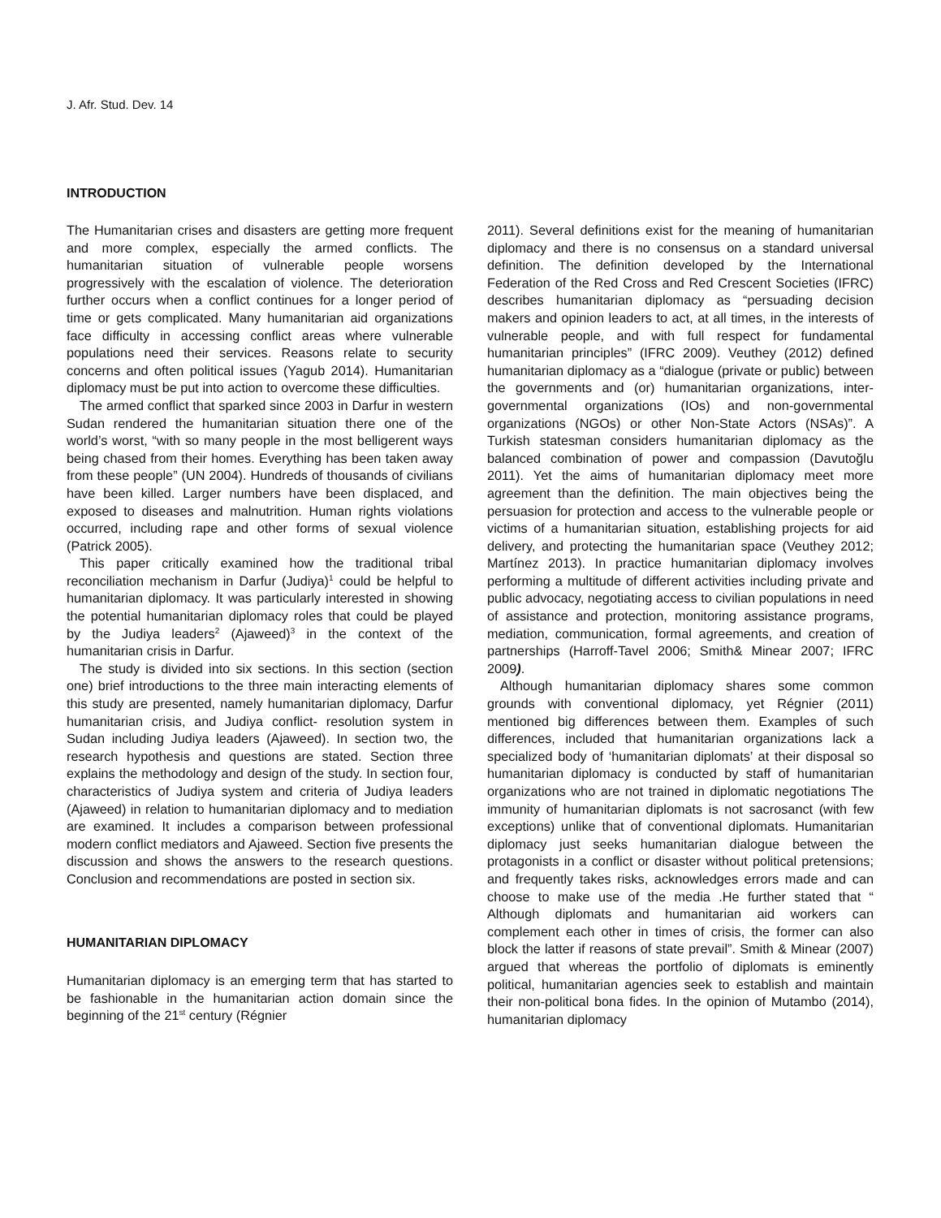J. Afr. Stud. Dev. 14
INTRODUCTION
The Humanitarian crises and disasters are getting more frequent and more complex, especially the armed conflicts. The humanitarian situation of vulnerable people worsens progressively with the escalation of violence. The deterioration further occurs when a conflict continues for a longer period of time or gets complicated. Many humanitarian aid organizations face difficulty in accessing conflict areas where vulnerable populations need their services. Reasons relate to security concerns and often political issues (Yagub 2014). Humanitarian diplomacy must be put into action to overcome these difficulties.
The armed conflict that sparked since 2003 in Darfur in western Sudan rendered the humanitarian situation there one of the world’s worst, “with so many people in the most belligerent ways being chased from their homes. Everything has been taken away from these people” (UN 2004). Hundreds of thousands of civilians have been killed. Larger numbers have been displaced, and exposed to diseases and malnutrition. Human rights violations occurred, including rape and other forms of sexual violence (Patrick 2005).
This paper critically examined how the traditional tribal reconciliation mechanism in Darfur (Judiya)<sup>1</sup> could be helpful to humanitarian diplomacy. It was particularly interested in showing the potential humanitarian diplomacy roles that could be played by the Judiya leaders<sup>2</sup> (Ajaweed)<sup>3</sup> in the context of the humanitarian crisis in Darfur.
The study is divided into six sections. In this section (section one) brief introductions to the three main interacting elements of this study are presented, namely humanitarian diplomacy, Darfur humanitarian crisis, and Judiya conflict- resolution system in Sudan including Judiya leaders (Ajaweed). In section two, the research hypothesis and questions are stated. Section three explains the methodology and design of the study. In section four, characteristics of Judiya system and criteria of Judiya leaders (Ajaweed) in relation to humanitarian diplomacy and to mediation are examined. It includes a comparison between professional modern conflict mediators and Ajaweed. Section five presents the discussion and shows the answers to the research questions. Conclusion and recommendations are posted in section six.
HUMANITARIAN DIPLOMACY
Humanitarian diplomacy is an emerging term that has started to be fashionable in the humanitarian action domain since the beginning of the 21<sup>st</sup> century (Régnier
2011). Several definitions exist for the meaning of humanitarian diplomacy and there is no consensus on a standard universal definition. The definition developed by the International Federation of the Red Cross and Red Crescent Societies (IFRC) describes humanitarian diplomacy as “persuading decision makers and opinion leaders to act, at all times, in the interests of vulnerable people, and with full respect for fundamental humanitarian principles” (IFRC 2009). Veuthey (2012) defined humanitarian diplomacy as a “dialogue (private or public) between the governments and (or) humanitarian organizations, inter-governmental organizations (IOs) and non-governmental organizations (NGOs) or other Non-State Actors (NSAs)”. A Turkish statesman considers humanitarian diplomacy as the balanced combination of power and compassion (Davutoğlu 2011). Yet the aims of humanitarian diplomacy meet more agreement than the definition. The main objectives being the persuasion for protection and access to the vulnerable people or victims of a humanitarian situation, establishing projects for aid delivery, and protecting the humanitarian space (Veuthey 2012; Martínez 2013). In practice humanitarian diplomacy involves performing a multitude of different activities including private and public advocacy, negotiating access to civilian populations in need of assistance and protection, monitoring assistance programs, mediation, communication, formal agreements, and creation of partnerships (Harroff-Tavel 2006; Smith& Minear 2007; IFRC 2009).
Although humanitarian diplomacy shares some common grounds with conventional diplomacy, yet Régnier (2011) mentioned big differences between them. Examples of such differences, included that humanitarian organizations lack a specialized body of ‘humanitarian diplomats’ at their disposal so humanitarian diplomacy is conducted by staff of humanitarian organizations who are not trained in diplomatic negotiations The immunity of humanitarian diplomats is not sacrosanct (with few exceptions) unlike that of conventional diplomats. Humanitarian diplomacy just seeks humanitarian dialogue between the protagonists in a conflict or disaster without political pretensions; and frequently takes risks, acknowledges errors made and can choose to make use of the media .He further stated that “ Although diplomats and humanitarian aid workers can complement each other in times of crisis, the former can also block the latter if reasons of state prevail”. Smith & Minear (2007) argued that whereas the portfolio of diplomats is eminently political, humanitarian agencies seek to establish and maintain their non-political bona fides. In the opinion of Mutambo (2014), humanitarian diplomacy